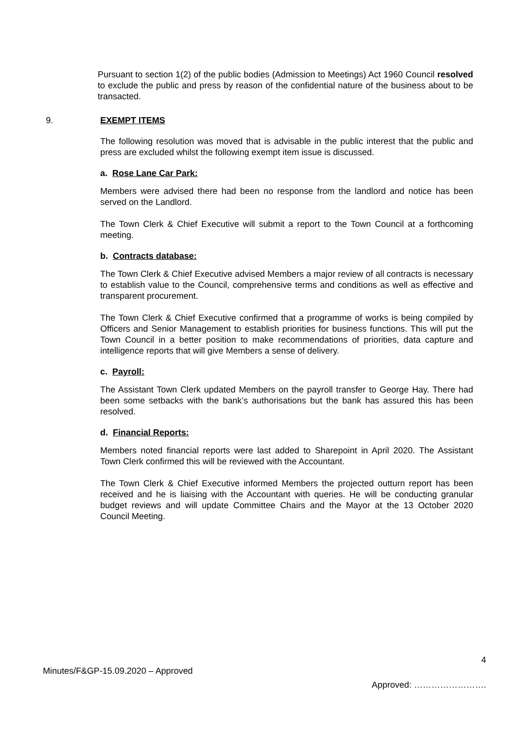Pursuant to section 1(2) of the public bodies (Admission to Meetings) Act 1960 Council resolved to exclude the public and press by reason of the confidential nature of the business about to be transacted.
9. EXEMPT ITEMS
The following resolution was moved that is advisable in the public interest that the public and press are excluded whilst the following exempt item issue is discussed.
a. Rose Lane Car Park:
Members were advised there had been no response from the landlord and notice has been served on the Landlord.
The Town Clerk & Chief Executive will submit a report to the Town Council at a forthcoming meeting.
b. Contracts database:
The Town Clerk & Chief Executive advised Members a major review of all contracts is necessary to establish value to the Council, comprehensive terms and conditions as well as effective and transparent procurement.
The Town Clerk & Chief Executive confirmed that a programme of works is being compiled by Officers and Senior Management to establish priorities for business functions. This will put the Town Council in a better position to make recommendations of priorities, data capture and intelligence reports that will give Members a sense of delivery.
c. Payroll:
The Assistant Town Clerk updated Members on the payroll transfer to George Hay. There had been some setbacks with the bank’s authorisations but the bank has assured this has been resolved.
d. Financial Reports:
Members noted financial reports were last added to Sharepoint in April 2020. The Assistant Town Clerk confirmed this will be reviewed with the Accountant.
The Town Clerk & Chief Executive informed Members the projected outturn report has been received and he is liaising with the Accountant with queries. He will be conducting granular budget reviews and will update Committee Chairs and the Mayor at the 13 October 2020 Council Meeting.
4
Minutes/F&GP-15.09.2020 – Approved
Approved: …………………….